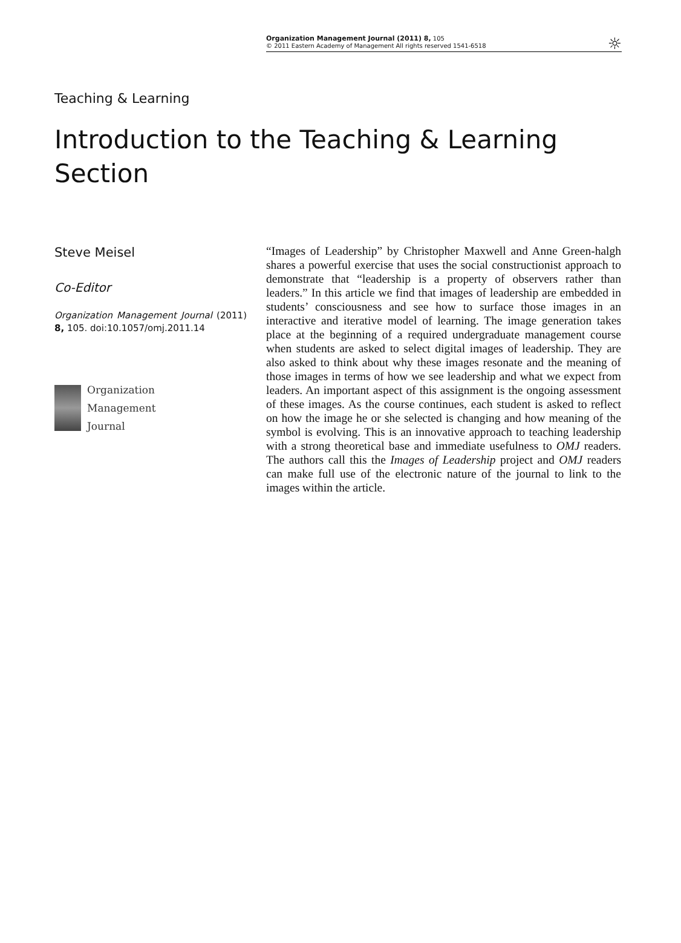Organization Management Journal (2011) 8, 105
© 2011 Eastern Academy of Management All rights reserved 1541-6518
☼
Teaching & Learning
Introduction to the Teaching & Learning Section
Steve Meisel
Co-Editor
Organization Management Journal (2011) 8, 105. doi:10.1057/omj.2011.14
Organization
Management
Journal
“Images of Leadership” by Christopher Maxwell and Anne Green-halgh shares a powerful exercise that uses the social constructionist approach to demonstrate that “leadership is a property of observers rather than leaders.” In this article we find that images of leadership are embedded in students’ consciousness and see how to surface those images in an interactive and iterative model of learning. The image generation takes place at the beginning of a required undergraduate management course when students are asked to select digital images of leadership. They are also asked to think about why these images resonate and the meaning of those images in terms of how we see leadership and what we expect from leaders. An important aspect of this assignment is the ongoing assessment of these images. As the course continues, each student is asked to reflect on how the image he or she selected is changing and how meaning of the symbol is evolving. This is an innovative approach to teaching leadership with a strong theoretical base and immediate usefulness to OMJ readers. The authors call this the Images of Leadership project and OMJ readers can make full use of the electronic nature of the journal to link to the images within the article.